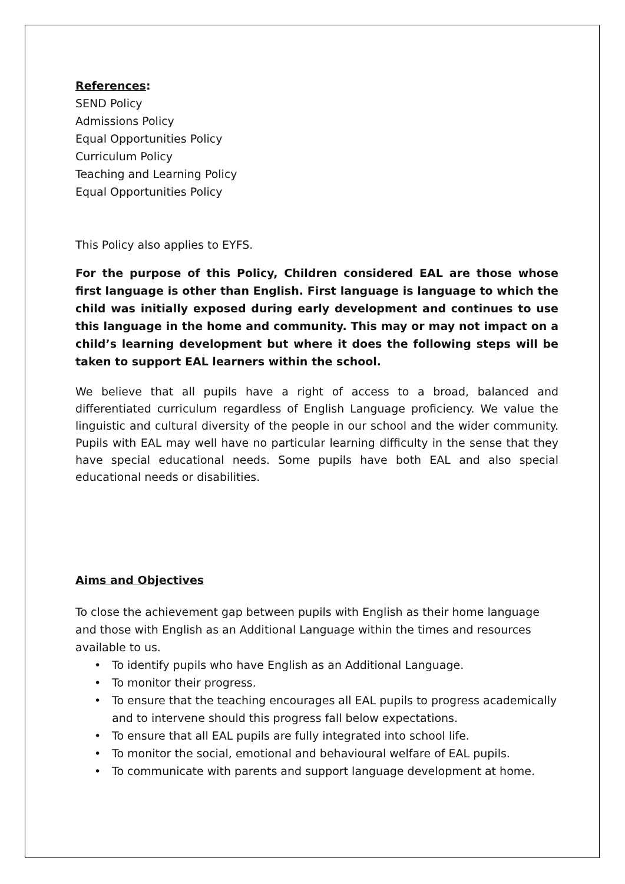References:
SEND Policy
Admissions Policy
Equal Opportunities Policy
Curriculum Policy
Teaching and Learning Policy
Equal Opportunities Policy
This Policy also applies to EYFS.
For the purpose of this Policy, Children considered EAL are those whose first language is other than English. First language is language to which the child was initially exposed during early development and continues to use this language in the home and community. This may or may not impact on a child’s learning development but where it does the following steps will be taken to support EAL learners within the school.
We believe that all pupils have a right of access to a broad, balanced and differentiated curriculum regardless of English Language proficiency. We value the linguistic and cultural diversity of the people in our school and the wider community. Pupils with EAL may well have no particular learning difficulty in the sense that they have special educational needs. Some pupils have both EAL and also special educational needs or disabilities.
Aims and Objectives
To close the achievement gap between pupils with English as their home language and those with English as an Additional Language within the times and resources available to us.
• To identify pupils who have English as an Additional Language.
• To monitor their progress.
• To ensure that the teaching encourages all EAL pupils to progress academically and to intervene should this progress fall below expectations.
• To ensure that all EAL pupils are fully integrated into school life.
• To monitor the social, emotional and behavioural welfare of EAL pupils.
• To communicate with parents and support language development at home.